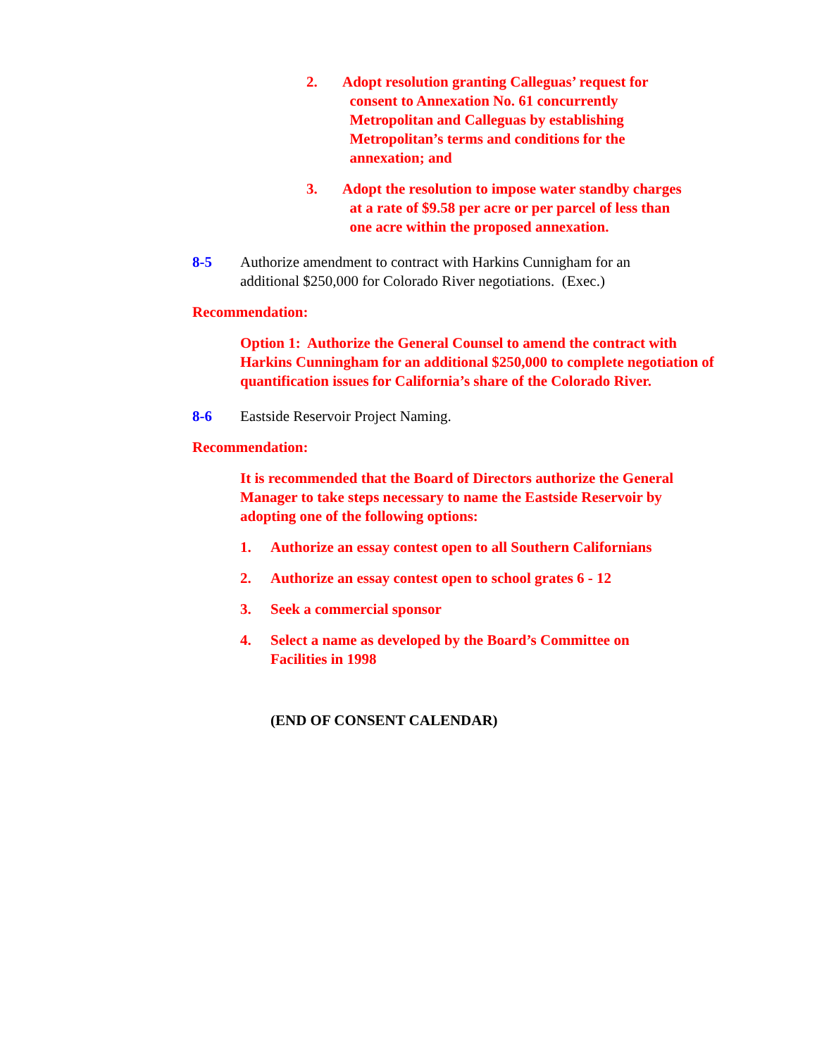2. Adopt resolution granting Calleguas’ request for
consent to Annexation No. 61 concurrently
Metropolitan and Calleguas by establishing
Metropolitan’s terms and conditions for the
annexation; and
3. Adopt the resolution to impose water standby charges
at a rate of $9.58 per acre or per parcel of less than
one acre within the proposed annexation.
8-5 Authorize amendment to contract with Harkins Cunnigham for an
additional $250,000 for Colorado River negotiations. (Exec.)
Recommendation:
Option 1: Authorize the General Counsel to amend the contract with Harkins Cunningham for an additional $250,000 to complete negotiation of quantification issues for California’s share of the Colorado River.
8-6 Eastside Reservoir Project Naming.
Recommendation:
It is recommended that the Board of Directors authorize the General Manager to take steps necessary to name the Eastside Reservoir by adopting one of the following options:
1. Authorize an essay contest open to all Southern Californians
2. Authorize an essay contest open to school grates 6 - 12
3. Seek a commercial sponsor
4. Select a name as developed by the Board’s Committee on
Facilities in 1998
(END OF CONSENT CALENDAR)